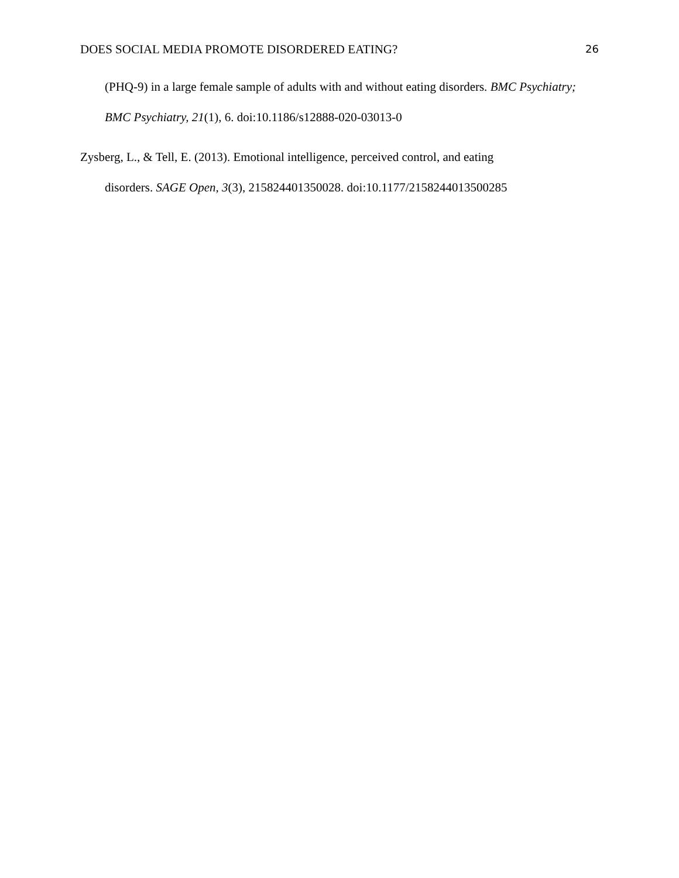DOES SOCIAL MEDIA PROMOTE DISORDERED EATING? 26
(PHQ-9) in a large female sample of adults with and without eating disorders. BMC Psychiatry; BMC Psychiatry, 21(1), 6. doi:10.1186/s12888-020-03013-0
Zysberg, L., & Tell, E. (2013). Emotional intelligence, perceived control, and eating
disorders. SAGE Open, 3(3), 215824401350028. doi:10.1177/2158244013500285